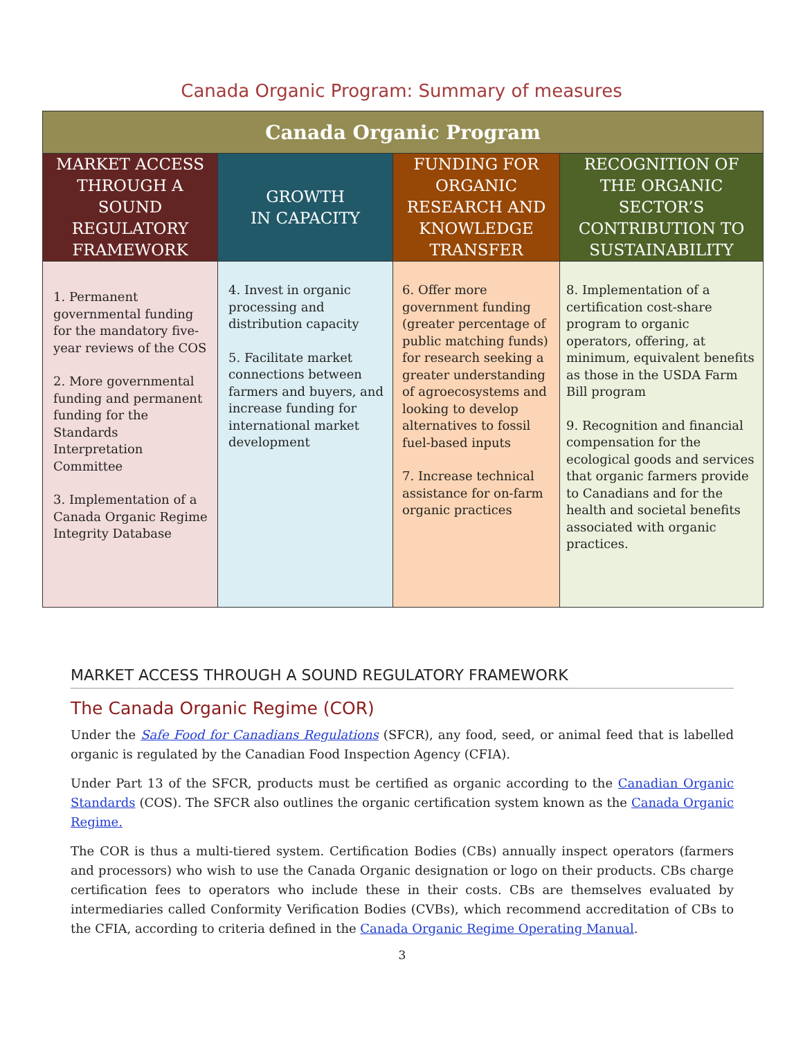Canada Organic Program: Summary of measures
| Canada Organic Program | | | |
| --- | --- | --- | --- |
| MARKET ACCESS THROUGH A SOUND REGULATORY FRAMEWORK | GROWTH IN CAPACITY | FUNDING FOR ORGANIC RESEARCH AND KNOWLEDGE TRANSFER | RECOGNITION OF THE ORGANIC SECTOR’S CONTRIBUTION TO SUSTAINABILITY |
| 1. Permanent governmental funding for the mandatory five-year reviews of the COS 2. More governmental funding and permanent funding for the Standards Interpretation Committee 3. Implementation of a Canada Organic Regime Integrity Database | 4. Invest in organic processing and distribution capacity 5. Facilitate market connections between farmers and buyers, and increase funding for international market development | 6. Offer more government funding (greater percentage of public matching funds) for research seeking a greater understanding of agroecosystems and looking to develop alternatives to fossil fuel-based inputs 7. Increase technical assistance for on-farm organic practices | 8. Implementation of a certification cost-share program to organic operators, offering, at minimum, equivalent benefits as those in the USDA Farm Bill program 9. Recognition and financial compensation for the ecological goods and services that organic farmers provide to Canadians and for the health and societal benefits associated with organic practices. |
MARKET ACCESS THROUGH A SOUND REGULATORY FRAMEWORK
The Canada Organic Regime (COR)
Under the Safe Food for Canadians Regulations (SFCR), any food, seed, or animal feed that is labelled organic is regulated by the Canadian Food Inspection Agency (CFIA).
Under Part 13 of the SFCR, products must be certified as organic according to the Canadian Organic Standards (COS). The SFCR also outlines the organic certification system known as the Canada Organic Regime.
The COR is thus a multi-tiered system. Certification Bodies (CBs) annually inspect operators (farmers and processors) who wish to use the Canada Organic designation or logo on their products. CBs charge certification fees to operators who include these in their costs. CBs are themselves evaluated by intermediaries called Conformity Verification Bodies (CVBs), which recommend accreditation of CBs to the CFIA, according to criteria defined in the Canada Organic Regime Operating Manual.
3